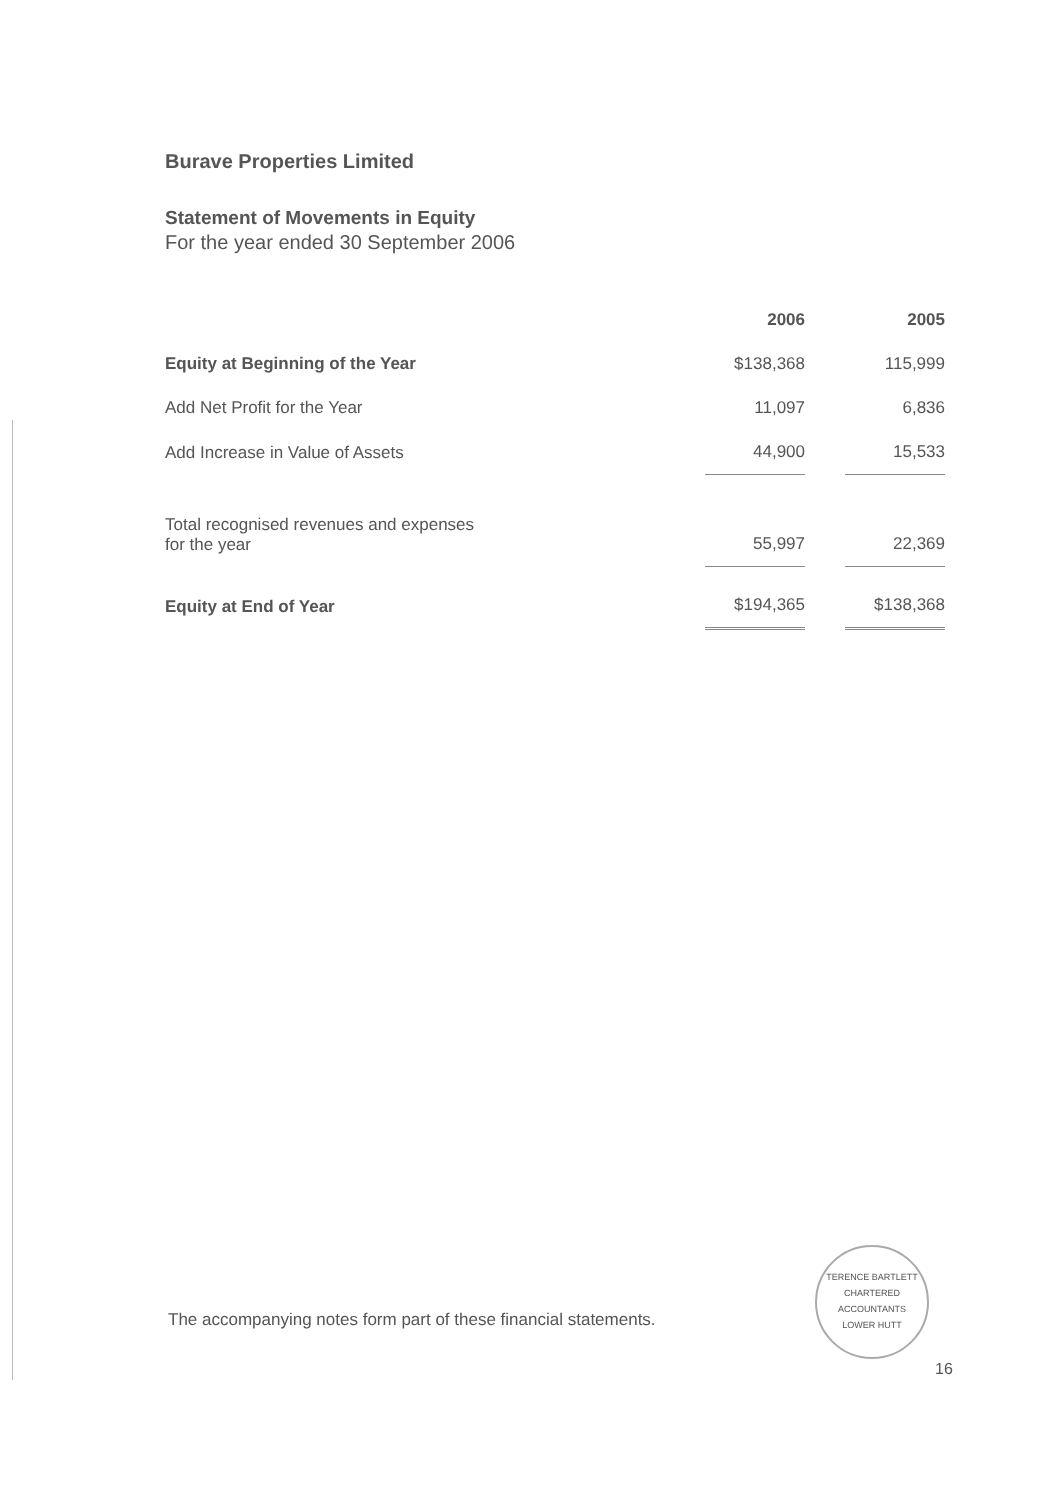Burave Properties Limited
Statement of Movements in Equity
For the year ended 30 September 2006
| | 2006 | | 2005 |
| --- | --- | --- | --- |
| Equity at Beginning of the Year | $138,368 | | 115,999 |
| Add Net Profit for the Year | 11,097 | | 6,836 |
| Add Increase in Value of Assets | 44,900 | | 15,533 |
| Total recognised revenues and expenses for the year | 55,997 | | 22,369 |
| Equity at End of Year | $194,365 | | $138,368 |
The accompanying notes form part of these financial statements.
TERENCE BARTLETT
CHARTERED ACCOUNTANTS
LOWER HUTT
16